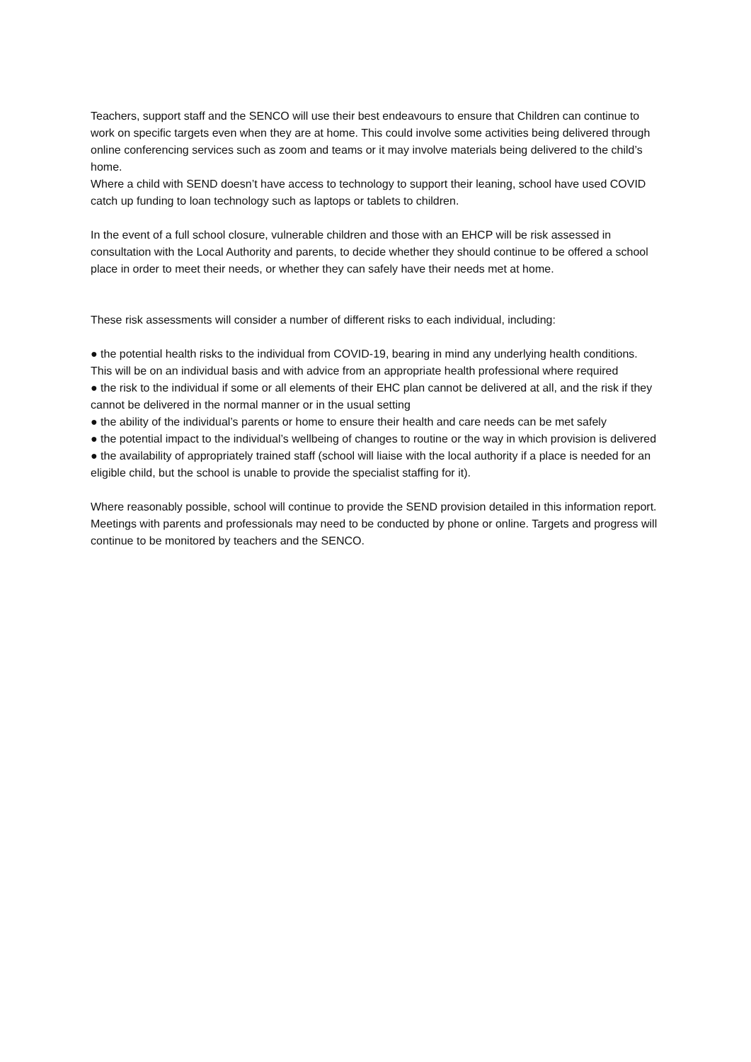Teachers, support staff and the SENCO will use their best endeavours to ensure that Children can continue to work on specific targets even when they are at home. This could involve some activities being delivered through online conferencing services such as zoom and teams or it may involve materials being delivered to the child’s home.
Where a child with SEND doesn’t have access to technology to support their leaning, school have used COVID catch up funding to loan technology such as laptops or tablets to children.
In the event of a full school closure, vulnerable children and those with an EHCP will be risk assessed in consultation with the Local Authority and parents, to decide whether they should continue to be offered a school place in order to meet their needs, or whether they can safely have their needs met at home.
These risk assessments will consider a number of different risks to each individual, including:
● the potential health risks to the individual from COVID-19, bearing in mind any underlying health conditions. This will be on an individual basis and with advice from an appropriate health professional where required
● the risk to the individual if some or all elements of their EHC plan cannot be delivered at all, and the risk if they cannot be delivered in the normal manner or in the usual setting
● the ability of the individual’s parents or home to ensure their health and care needs can be met safely
● the potential impact to the individual’s wellbeing of changes to routine or the way in which provision is delivered
● the availability of appropriately trained staff (school will liaise with the local authority if a place is needed for an eligible child, but the school is unable to provide the specialist staffing for it).
Where reasonably possible, school will continue to provide the SEND provision detailed in this information report. Meetings with parents and professionals may need to be conducted by phone or online. Targets and progress will continue to be monitored by teachers and the SENCO.